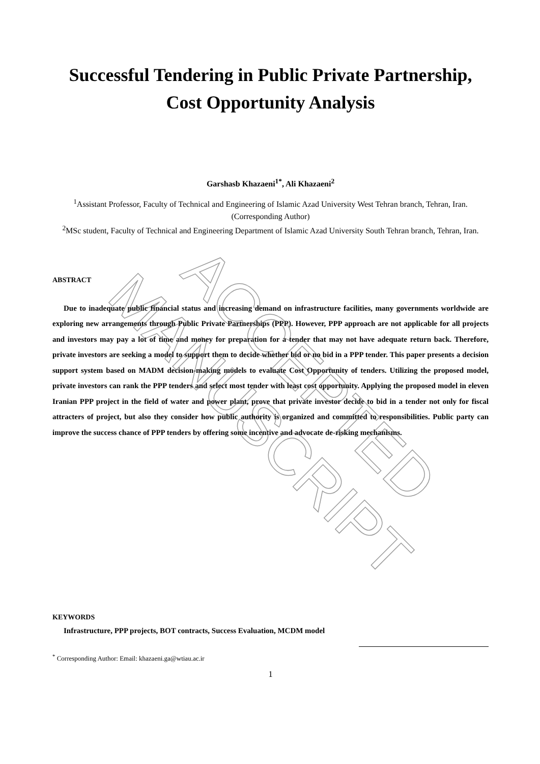Successful Tendering in Public Private Partnership,
Cost Opportunity Analysis
Garshasb Khazaeni<sup>1*</sup>, Ali Khazaeni<sup>2</sup>
<sup>1</sup> Assistant Professor, Faculty of Technical and Engineering of Islamic Azad University West Tehran branch, Tehran, Iran. (Corresponding Author)
<sup>2</sup> MSc student, Faculty of Technical and Engineering Department of Islamic Azad University South Tehran branch, Tehran, Iran.
ABSTRACT
Due to inadequate public financial status and increasing demand on infrastructure facilities, many governments worldwide are exploring new arrangements through Public Private Partnerships (PPP). However, PPP approach are not applicable for all projects and investors may pay a lot of time and money for preparation for a tender that may not have adequate return back. Therefore, private investors are seeking a model to support them to decide whether bid or no bid in a PPP tender. This paper presents a decision support system based on MADM decision-making models to evaluate Cost Opportunity of tenders. Utilizing the proposed model, private investors can rank the PPP tenders and select most tender with least cost opportunity. Applying the proposed model in eleven Iranian PPP project in the field of water and power plant, prove that private investor decide to bid in a tender not only for fiscal attracters of project, but also they consider how public authority is organized and committed to responsibilities. Public party can improve the success chance of PPP tenders by offering some incentive and advocate de-risking mechanisms.
KEYWORDS
Infrastructure, PPP projects, BOT contracts, Success Evaluation, MCDM model
<sup>*</sup> Corresponding Author: Email: khazaeni.ga@wtiau.ac.ir
1
ACCEPTED MANUSCRIPT